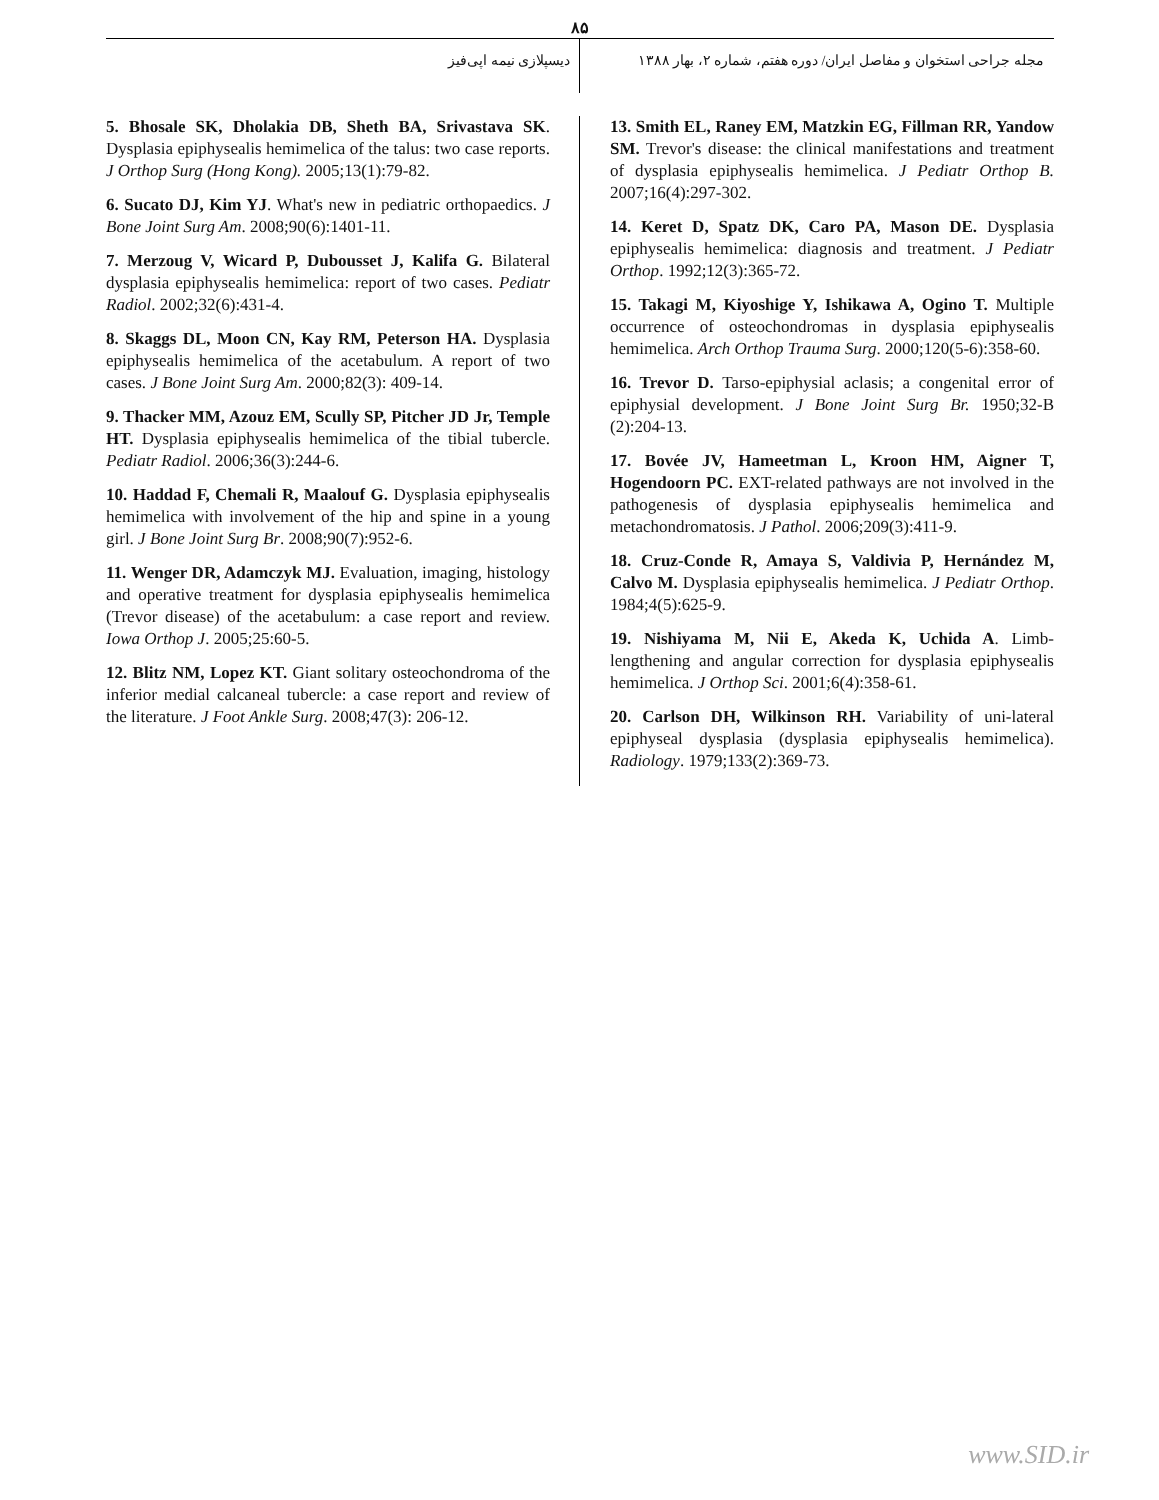۸۵
مجله جراحی استخوان و مفاصل ایران/ دوره هفتم، شماره ۲، بهار ۱۳۸۸
دیسپلازی نیمه اپی‌فیز
5. Bhosale SK, Dholakia DB, Sheth BA, Srivastava SK. Dysplasia epiphysealis hemimelica of the talus: two case reports. J Orthop Surg (Hong Kong). 2005;13(1):79-82.
6. Sucato DJ, Kim YJ. What's new in pediatric orthopaedics. J Bone Joint Surg Am. 2008;90(6):1401-11.
7. Merzoug V, Wicard P, Dubousset J, Kalifa G. Bilateral dysplasia epiphysealis hemimelica: report of two cases. Pediatr Radiol. 2002;32(6):431-4.
8. Skaggs DL, Moon CN, Kay RM, Peterson HA. Dysplasia epiphysealis hemimelica of the acetabulum. A report of two cases. J Bone Joint Surg Am. 2000;82(3): 409-14.
9. Thacker MM, Azouz EM, Scully SP, Pitcher JD Jr, Temple HT. Dysplasia epiphysealis hemimelica of the tibial tubercle. Pediatr Radiol. 2006;36(3):244-6.
10. Haddad F, Chemali R, Maalouf G. Dysplasia epiphysealis hemimelica with involvement of the hip and spine in a young girl. J Bone Joint Surg Br. 2008;90(7):952-6.
11. Wenger DR, Adamczyk MJ. Evaluation, imaging, histology and operative treatment for dysplasia epiphysealis hemimelica (Trevor disease) of the acetabulum: a case report and review. Iowa Orthop J. 2005;25:60-5.
12. Blitz NM, Lopez KT. Giant solitary osteochondroma of the inferior medial calcaneal tubercle: a case report and review of the literature. J Foot Ankle Surg. 2008;47(3): 206-12.
13. Smith EL, Raney EM, Matzkin EG, Fillman RR, Yandow SM. Trevor's disease: the clinical manifestations and treatment of dysplasia epiphysealis hemimelica. J Pediatr Orthop B. 2007;16(4):297-302.
14. Keret D, Spatz DK, Caro PA, Mason DE. Dysplasia epiphysealis hemimelica: diagnosis and treatment. J Pediatr Orthop. 1992;12(3):365-72.
15. Takagi M, Kiyoshige Y, Ishikawa A, Ogino T. Multiple occurrence of osteochondromas in dysplasia epiphysealis hemimelica. Arch Orthop Trauma Surg. 2000;120(5-6):358-60.
16. Trevor D. Tarso-epiphysial aclasis; a congenital error of epiphysial development. J Bone Joint Surg Br. 1950;32-B (2):204-13.
17. Bovée JV, Hameetman L, Kroon HM, Aigner T, Hogendoorn PC. EXT-related pathways are not involved in the pathogenesis of dysplasia epiphysealis hemimelica and metachondromatosis. J Pathol. 2006;209(3):411-9.
18. Cruz-Conde R, Amaya S, Valdivia P, Hernández M, Calvo M. Dysplasia epiphysealis hemimelica. J Pediatr Orthop. 1984;4(5):625-9.
19. Nishiyama M, Nii E, Akeda K, Uchida A. Limb-lengthening and angular correction for dysplasia epiphysealis hemimelica. J Orthop Sci. 2001;6(4):358-61.
20. Carlson DH, Wilkinson RH. Variability of uni-lateral epiphyseal dysplasia (dysplasia epiphysealis hemimelica). Radiology. 1979;133(2):369-73.
www.SID.ir